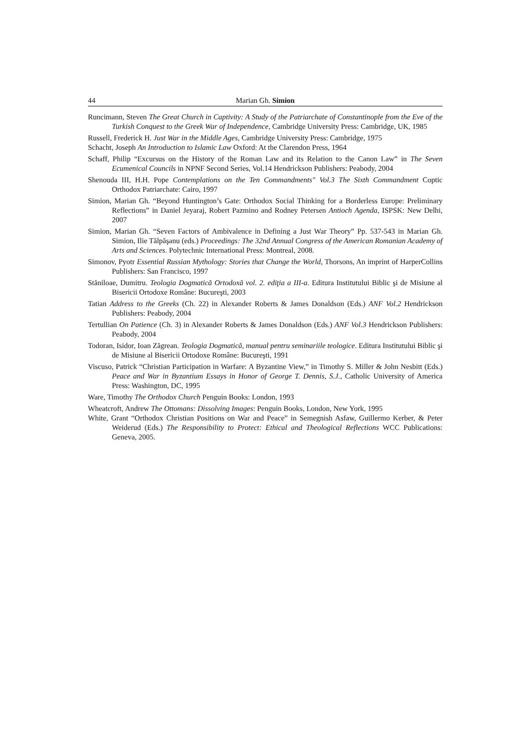44 Marian Gh. Simion
Runcimann, Steven The Great Church in Captivity: A Study of the Patriarchate of Constantinople from the Eve of the Turkish Conquest to the Greek War of Independence, Cambridge University Press: Cambridge, UK, 1985
Russell, Frederick H. Just War in the Middle Ages, Cambridge University Press: Cambridge, 1975
Schacht, Joseph An Introduction to Islamic Law Oxford: At the Clarendon Press, 1964
Schaff, Philip “Excursus on the History of the Roman Law and its Relation to the Canon Law” in The Seven Ecumenical Councils in NPNF Second Series, Vol.14 Hendrickson Publishers: Peabody, 2004
Shenouda III, H.H. Pope Contemplations on the Ten Commandments" Vol.3 The Sixth Commandment Coptic Orthodox Patriarchate: Cairo, 1997
Simion, Marian Gh. “Beyond Huntington’s Gate: Orthodox Social Thinking for a Borderless Europe: Preliminary Reflections” in Daniel Jeyaraj, Robert Pazmino and Rodney Petersen Antioch Agenda, ISPSK: New Delhi, 2007
Simion, Marian Gh. “Seven Factors of Ambivalence in Defining a Just War Theory” Pp. 537-543 in Marian Gh. Simion, Ilie Tălpăşanu (eds.) Proceedings: The 32nd Annual Congress of the American Romanian Academy of Arts and Sciences. Polytechnic International Press: Montreal, 2008.
Simonov, Pyotr Essential Russian Mythology: Stories that Change the World, Thorsons, An imprint of HarperCollins Publishers: San Francisco, 1997
Stăniloae, Dumitru. Teologia Dogmatică Ortodoxă vol. 2. ediţia a III-a. Editura Institutului Biblic şi de Misiune al Bisericii Ortodoxe Române: Bucureşti, 2003
Tatian Address to the Greeks (Ch. 22) in Alexander Roberts & James Donaldson (Eds.) ANF Vol.2 Hendrickson Publishers: Peabody, 2004
Tertullian On Patience (Ch. 3) in Alexander Roberts & James Donaldson (Eds.) ANF Vol.3 Hendrickson Publishers: Peabody, 2004
Todoran, Isidor, Ioan Zăgrean. Teologia Dogmatică, manual pentru seminariile teologice. Editura Institutului Biblic şi de Misiune al Bisericii Ortodoxe Române: Bucureşti, 1991
Viscuso, Patrick “Christian Participation in Warfare: A Byzantine View,” in Timothy S. Miller & John Nesbitt (Eds.) Peace and War in Byzantium Essays in Honor of George T. Dennis, S.J., Catholic University of America Press: Washington, DC, 1995
Ware, Timothy The Orthodox Church Penguin Books: London, 1993
Wheatcroft, Andrew The Ottomans: Dissolving Images: Penguin Books, London, New York, 1995
White, Grant “Orthodox Christian Positions on War and Peace” in Semegnish Asfaw, Guillermo Kerber, & Peter Weiderud (Eds.) The Responsibility to Protect: Ethical and Theological Reflections WCC Publications: Geneva, 2005.